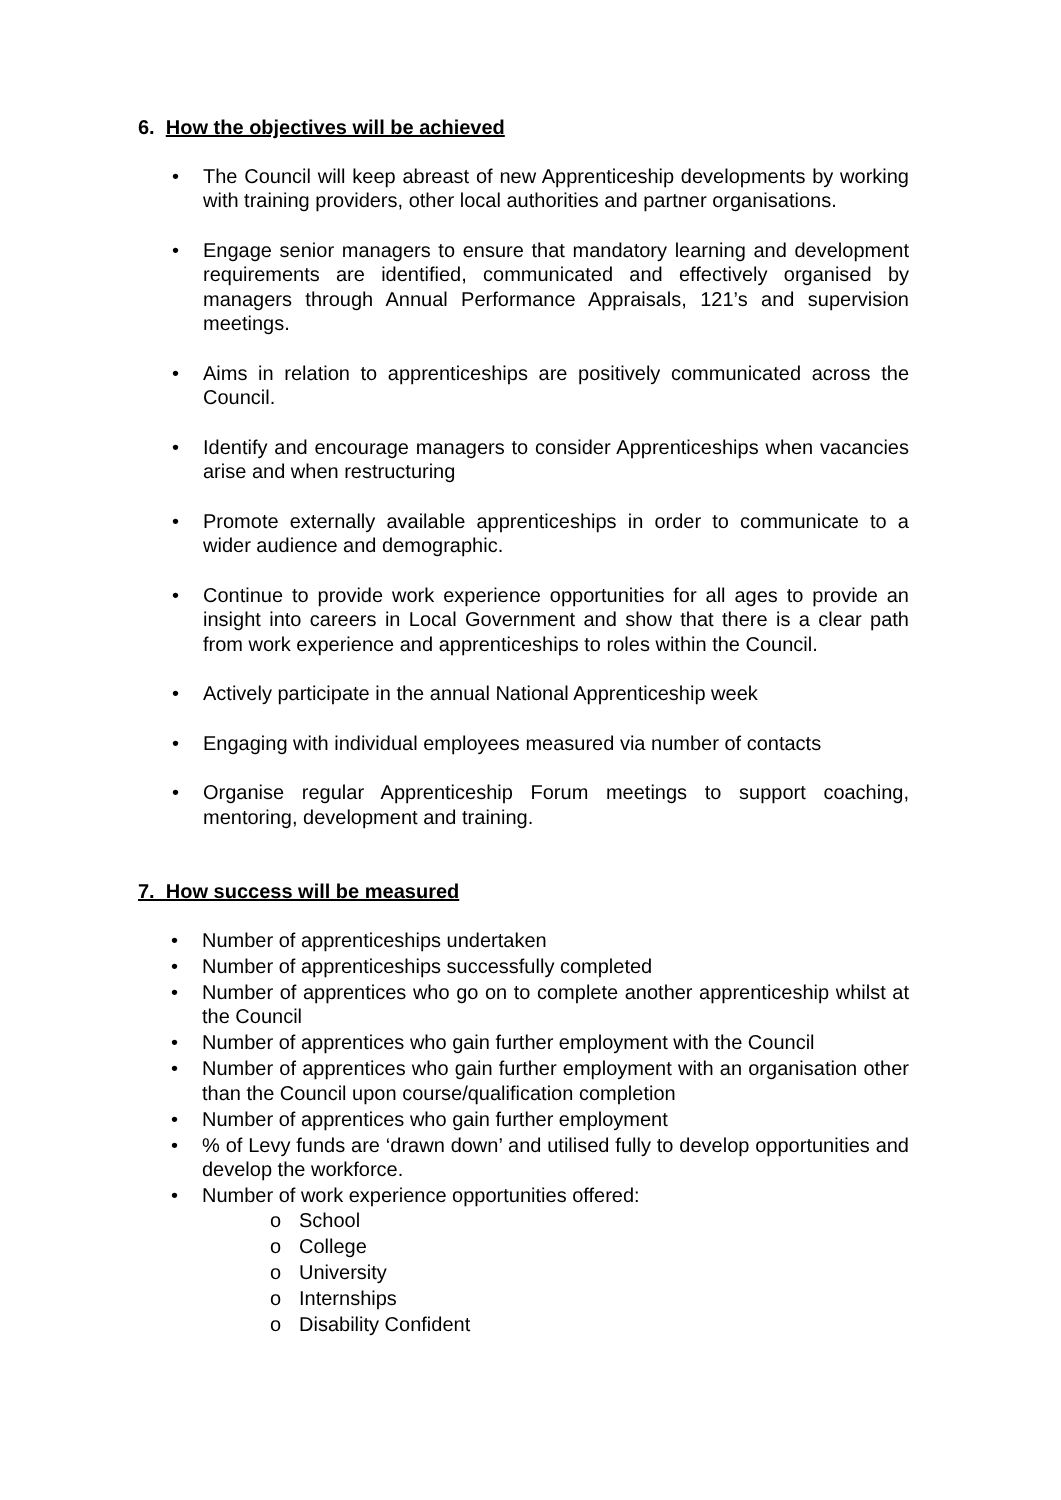6. How the objectives will be achieved
• The Council will keep abreast of new Apprenticeship developments by working with training providers, other local authorities and partner organisations.
• Engage senior managers to ensure that mandatory learning and development requirements are identified, communicated and effectively organised by managers through Annual Performance Appraisals, 121’s and supervision meetings.
• Aims in relation to apprenticeships are positively communicated across the Council.
• Identify and encourage managers to consider Apprenticeships when vacancies arise and when restructuring
• Promote externally available apprenticeships in order to communicate to a wider audience and demographic.
• Continue to provide work experience opportunities for all ages to provide an insight into careers in Local Government and show that there is a clear path from work experience and apprenticeships to roles within the Council.
• Actively participate in the annual National Apprenticeship week
• Engaging with individual employees measured via number of contacts
• Organise regular Apprenticeship Forum meetings to support coaching, mentoring, development and training.
7. How success will be measured
• Number of apprenticeships undertaken
• Number of apprenticeships successfully completed
• Number of apprentices who go on to complete another apprenticeship whilst at the Council
• Number of apprentices who gain further employment with the Council
• Number of apprentices who gain further employment with an organisation other than the Council upon course/qualification completion
• Number of apprentices who gain further employment
•% of Levy funds are ‘drawn down’ and utilised fully to develop opportunities and develop the workforce.
• Number of work experience opportunities offered:
o School
o College
o University
o Internships
o Disability Confident